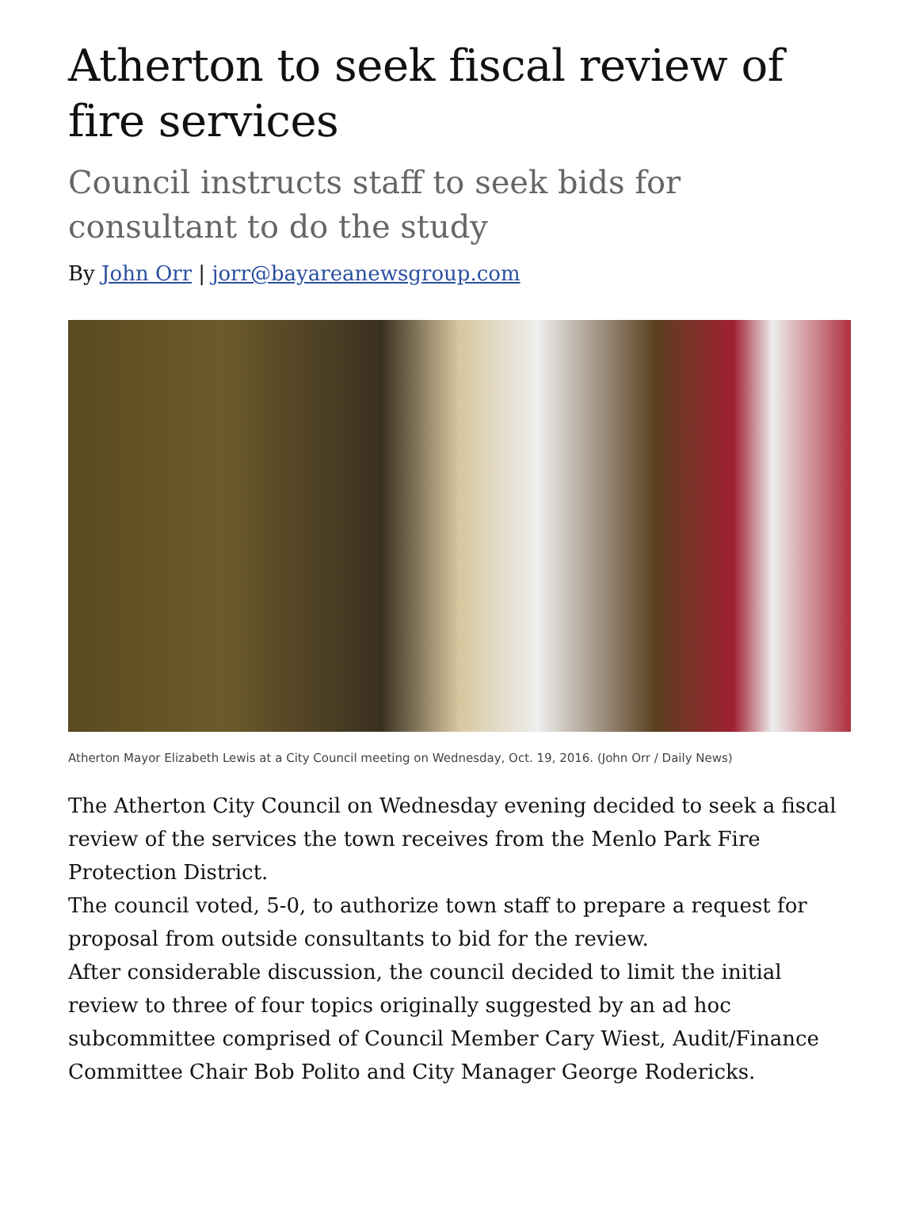Atherton to seek fiscal review of fire services
Council instructs staff to seek bids for consultant to do the study
By John Orr | jorr@bayareanewsgroup.com
Atherton Mayor Elizabeth Lewis at a City Council meeting on Wednesday, Oct. 19, 2016. (John Orr / Daily News)
The Atherton City Council on Wednesday evening decided to seek a fiscal review of the services the town receives from the Menlo Park Fire Protection District.
The council voted, 5-0, to authorize town staff to prepare a request for proposal from outside consultants to bid for the review.
After considerable discussion, the council decided to limit the initial review to three of four topics originally suggested by an ad hoc subcommittee comprised of Council Member Cary Wiest, Audit/Finance Committee Chair Bob Polito and City Manager George Rodericks.